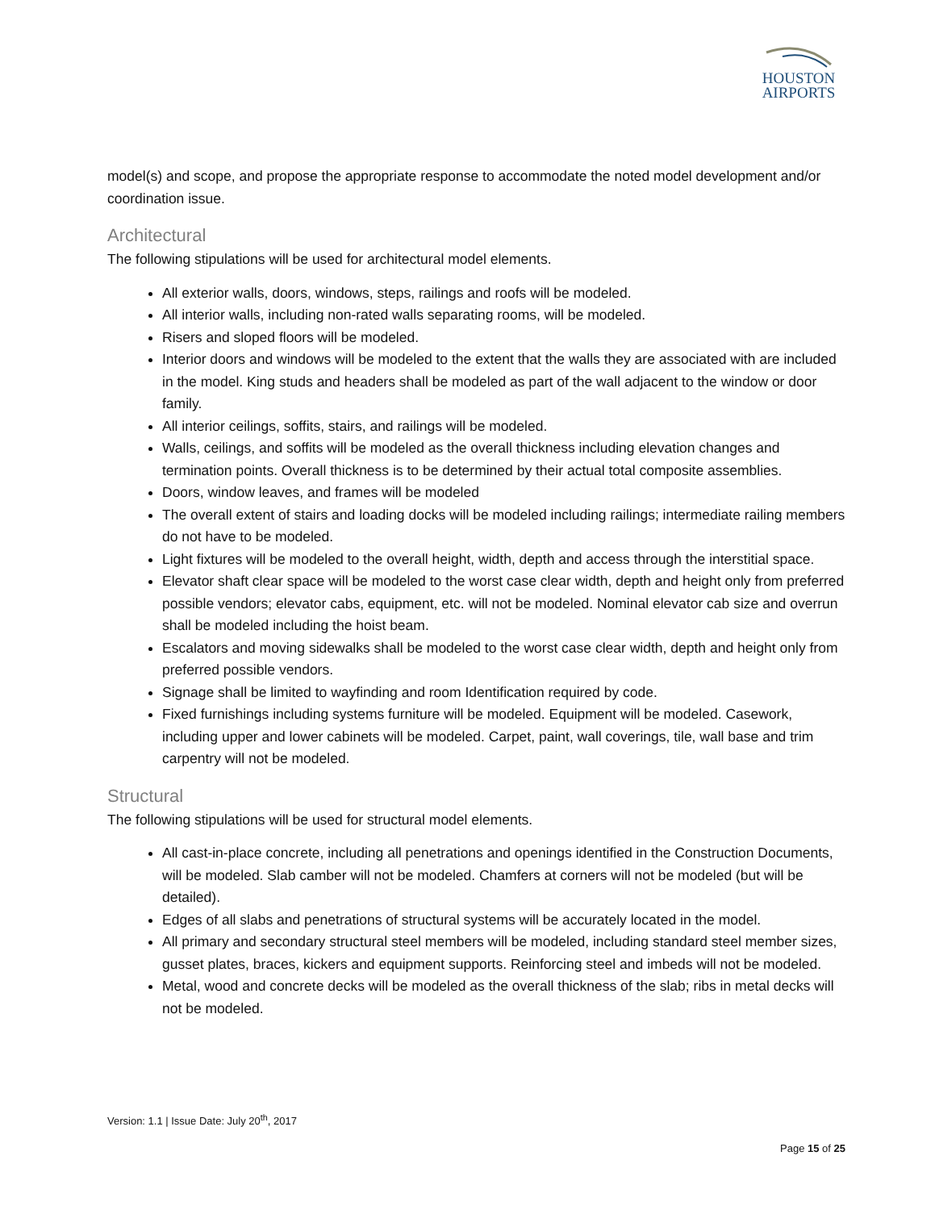HOUSTON
AIRPORTS
model(s) and scope, and propose the appropriate response to accommodate the noted model development and/or coordination issue.
Architectural
The following stipulations will be used for architectural model elements.
All exterior walls, doors, windows, steps, railings and roofs will be modeled.
All interior walls, including non-rated walls separating rooms, will be modeled.
Risers and sloped floors will be modeled.
Interior doors and windows will be modeled to the extent that the walls they are associated with are included in the model. King studs and headers shall be modeled as part of the wall adjacent to the window or door family.
All interior ceilings, soffits, stairs, and railings will be modeled.
Walls, ceilings, and soffits will be modeled as the overall thickness including elevation changes and termination points. Overall thickness is to be determined by their actual total composite assemblies.
Doors, window leaves, and frames will be modeled
The overall extent of stairs and loading docks will be modeled including railings; intermediate railing members do not have to be modeled.
Light fixtures will be modeled to the overall height, width, depth and access through the interstitial space.
Elevator shaft clear space will be modeled to the worst case clear width, depth and height only from preferred possible vendors; elevator cabs, equipment, etc. will not be modeled. Nominal elevator cab size and overrun shall be modeled including the hoist beam.
Escalators and moving sidewalks shall be modeled to the worst case clear width, depth and height only from preferred possible vendors.
Signage shall be limited to wayfinding and room Identification required by code.
Fixed furnishings including systems furniture will be modeled. Equipment will be modeled. Casework, including upper and lower cabinets will be modeled. Carpet, paint, wall coverings, tile, wall base and trim carpentry will not be modeled.
Structural
The following stipulations will be used for structural model elements.
All cast-in-place concrete, including all penetrations and openings identified in the Construction Documents, will be modeled. Slab camber will not be modeled. Chamfers at corners will not be modeled (but will be detailed).
Edges of all slabs and penetrations of structural systems will be accurately located in the model.
All primary and secondary structural steel members will be modeled, including standard steel member sizes, gusset plates, braces, kickers and equipment supports. Reinforcing steel and imbeds will not be modeled.
Metal, wood and concrete decks will be modeled as the overall thickness of the slab; ribs in metal decks will not be modeled.
Version: 1.1 | Issue Date: July 20<sup>th</sup>, 2017
Page 15 of 25